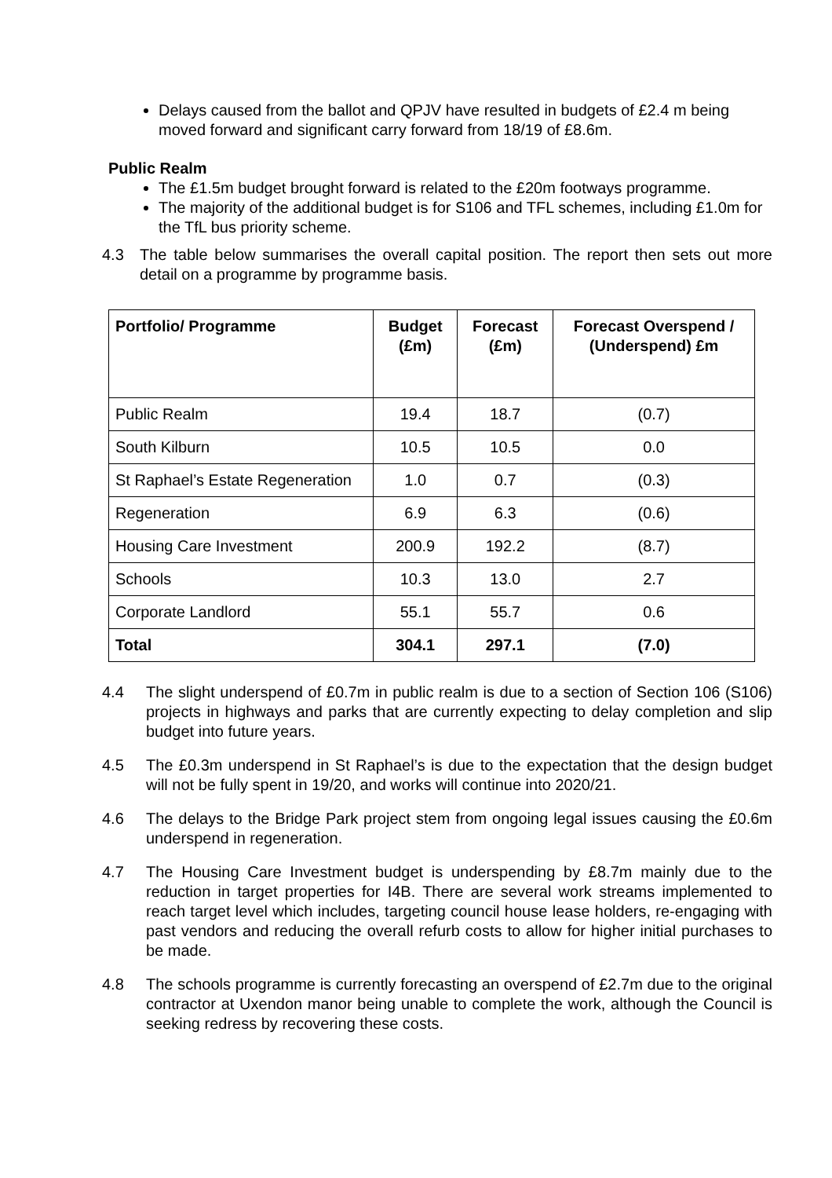Delays caused from the ballot and QPJV have resulted in budgets of £2.4 m being moved forward and significant carry forward from 18/19 of £8.6m.
Public Realm
The £1.5m budget brought forward is related to the £20m footways programme.
The majority of the additional budget is for S106 and TFL schemes, including £1.0m for the TfL bus priority scheme.
4.3 The table below summarises the overall capital position. The report then sets out more detail on a programme by programme basis.
| Portfolio/ Programme | Budget (£m) | Forecast (£m) | Forecast Overspend / (Underspend) £m |
| --- | --- | --- | --- |
| Public Realm | 19.4 | 18.7 | (0.7) |
| South Kilburn | 10.5 | 10.5 | 0.0 |
| St Raphael’s Estate Regeneration | 1.0 | 0.7 | (0.3) |
| Regeneration | 6.9 | 6.3 | (0.6) |
| Housing Care Investment | 200.9 | 192.2 | (8.7) |
| Schools | 10.3 | 13.0 | 2.7 |
| Corporate Landlord | 55.1 | 55.7 | 0.6 |
| Total | 304.1 | 297.1 | (7.0) |
4.4 The slight underspend of £0.7m in public realm is due to a section of Section 106 (S106) projects in highways and parks that are currently expecting to delay completion and slip budget into future years.
4.5 The £0.3m underspend in St Raphael’s is due to the expectation that the design budget will not be fully spent in 19/20, and works will continue into 2020/21.
4.6 The delays to the Bridge Park project stem from ongoing legal issues causing the £0.6m underspend in regeneration.
4.7 The Housing Care Investment budget is underspending by £8.7m mainly due to the reduction in target properties for I4B. There are several work streams implemented to reach target level which includes, targeting council house lease holders, re-engaging with past vendors and reducing the overall refurb costs to allow for higher initial purchases to be made.
4.8 The schools programme is currently forecasting an overspend of £2.7m due to the original contractor at Uxendon manor being unable to complete the work, although the Council is seeking redress by recovering these costs.